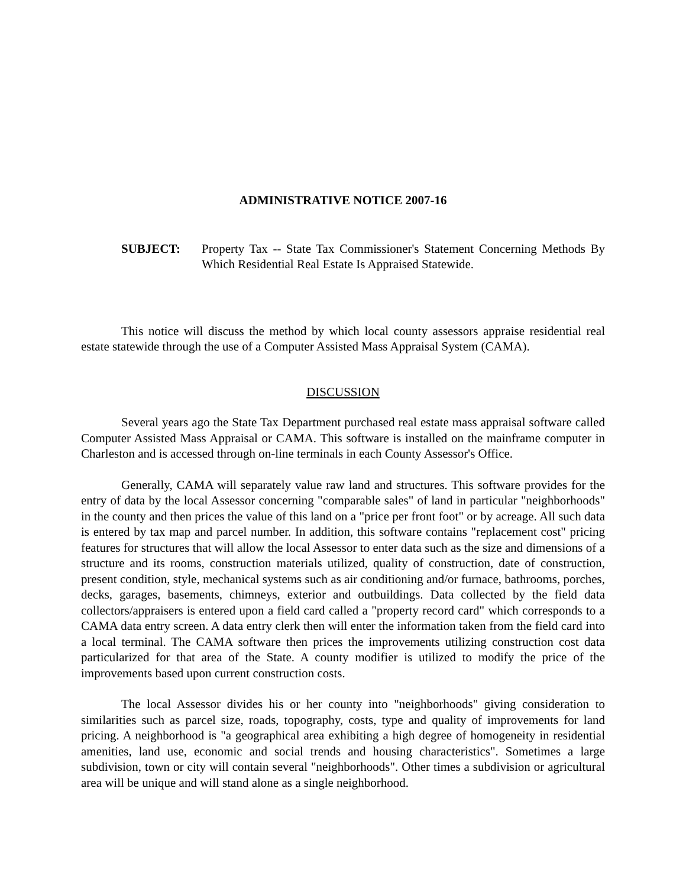ADMINISTRATIVE NOTICE 2007-16
SUBJECT: Property Tax -- State Tax Commissioner's Statement Concerning Methods By Which Residential Real Estate Is Appraised Statewide.
This notice will discuss the method by which local county assessors appraise residential real estate statewide through the use of a Computer Assisted Mass Appraisal System (CAMA).
DISCUSSION
Several years ago the State Tax Department purchased real estate mass appraisal software called Computer Assisted Mass Appraisal or CAMA. This software is installed on the mainframe computer in Charleston and is accessed through on-line terminals in each County Assessor's Office.
Generally, CAMA will separately value raw land and structures. This software provides for the entry of data by the local Assessor concerning "comparable sales" of land in particular "neighborhoods" in the county and then prices the value of this land on a "price per front foot" or by acreage. All such data is entered by tax map and parcel number. In addition, this software contains "replacement cost" pricing features for structures that will allow the local Assessor to enter data such as the size and dimensions of a structure and its rooms, construction materials utilized, quality of construction, date of construction, present condition, style, mechanical systems such as air conditioning and/or furnace, bathrooms, porches, decks, garages, basements, chimneys, exterior and outbuildings. Data collected by the field data collectors/appraisers is entered upon a field card called a "property record card" which corresponds to a CAMA data entry screen. A data entry clerk then will enter the information taken from the field card into a local terminal. The CAMA software then prices the improvements utilizing construction cost data particularized for that area of the State. A county modifier is utilized to modify the price of the improvements based upon current construction costs.
The local Assessor divides his or her county into "neighborhoods" giving consideration to similarities such as parcel size, roads, topography, costs, type and quality of improvements for land pricing. A neighborhood is "a geographical area exhibiting a high degree of homogeneity in residential amenities, land use, economic and social trends and housing characteristics". Sometimes a large subdivision, town or city will contain several "neighborhoods". Other times a subdivision or agricultural area will be unique and will stand alone as a single neighborhood.